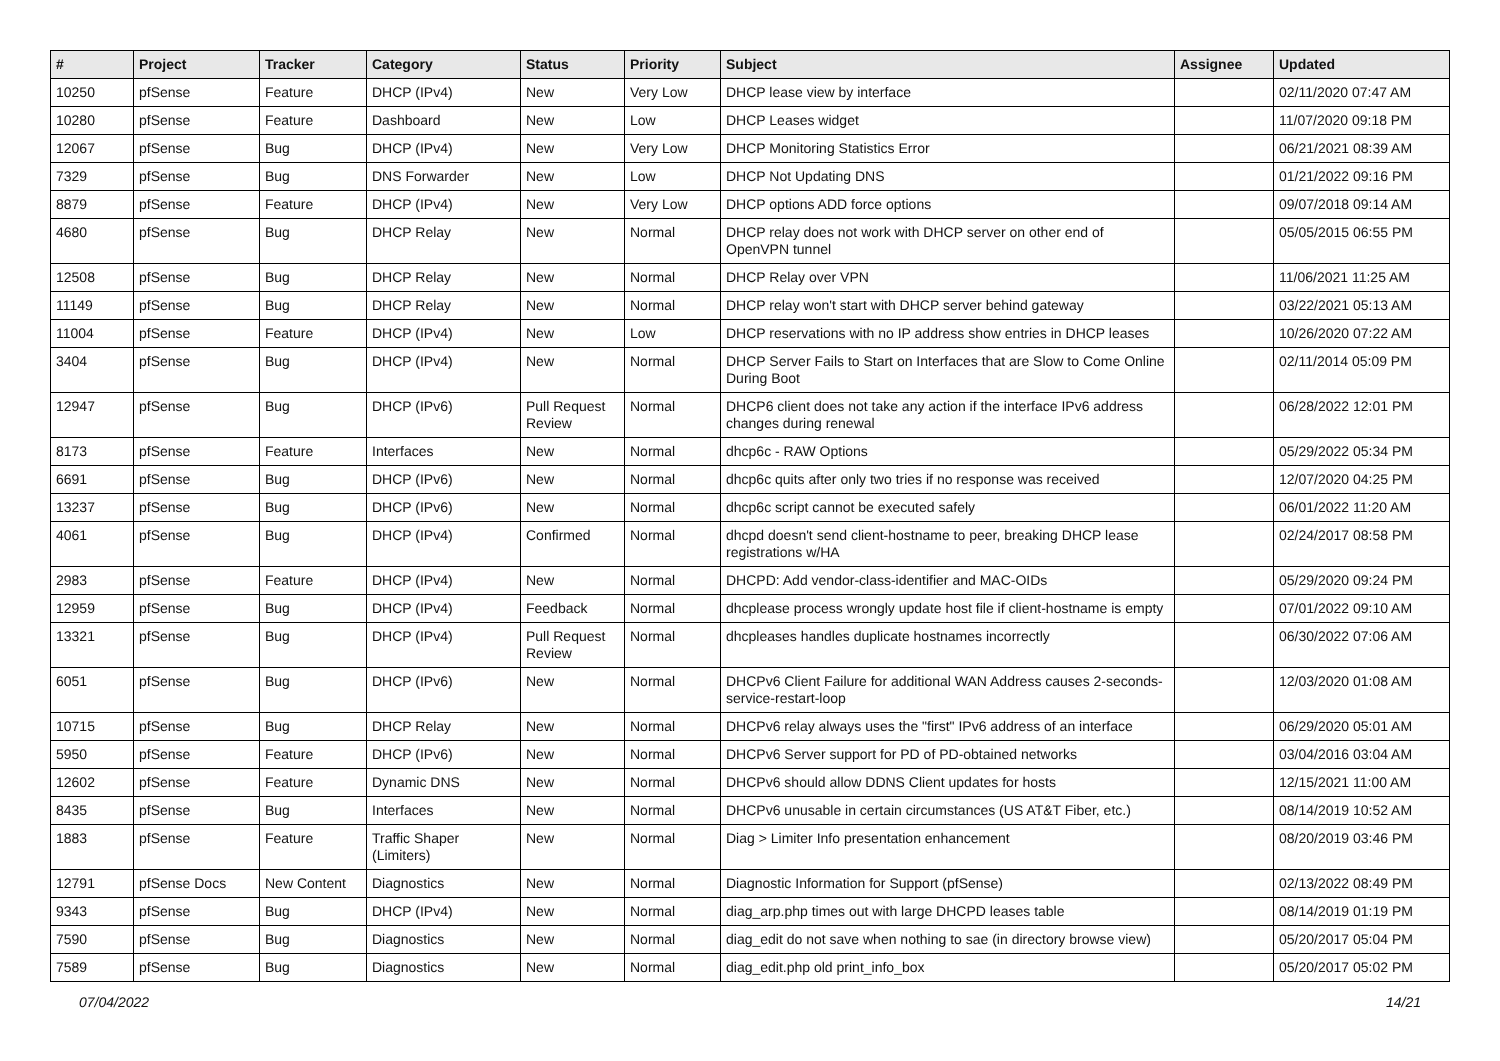| # | Project | Tracker | Category | Status | Priority | Subject | Assignee | Updated |
| --- | --- | --- | --- | --- | --- | --- | --- | --- |
| 10250 | pfSense | Feature | DHCP (IPv4) | New | Very Low | DHCP lease view by interface | | 02/11/2020 07:47 AM |
| 10280 | pfSense | Feature | Dashboard | New | Low | DHCP Leases widget | | 11/07/2020 09:18 PM |
| 12067 | pfSense | Bug | DHCP (IPv4) | New | Very Low | DHCP Monitoring Statistics Error | | 06/21/2021 08:39 AM |
| 7329 | pfSense | Bug | DNS Forwarder | New | Low | DHCP Not Updating DNS | | 01/21/2022 09:16 PM |
| 8879 | pfSense | Feature | DHCP (IPv4) | New | Very Low | DHCP options ADD force options | | 09/07/2018 09:14 AM |
| 4680 | pfSense | Bug | DHCP Relay | New | Normal | DHCP relay does not work with DHCP server on other end of OpenVPN tunnel | | 05/05/2015 06:55 PM |
| 12508 | pfSense | Bug | DHCP Relay | New | Normal | DHCP Relay over VPN | | 11/06/2021 11:25 AM |
| 11149 | pfSense | Bug | DHCP Relay | New | Normal | DHCP relay won't start with DHCP server behind gateway | | 03/22/2021 05:13 AM |
| 11004 | pfSense | Feature | DHCP (IPv4) | New | Low | DHCP reservations with no IP address show entries in DHCP leases | | 10/26/2020 07:22 AM |
| 3404 | pfSense | Bug | DHCP (IPv4) | New | Normal | DHCP Server Fails to Start on Interfaces that are Slow to Come Online During Boot | | 02/11/2014 05:09 PM |
| 12947 | pfSense | Bug | DHCP (IPv6) | Pull Request Review | Normal | DHCP6 client does not take any action if the interface IPv6 address changes during renewal | | 06/28/2022 12:01 PM |
| 8173 | pfSense | Feature | Interfaces | New | Normal | dhcp6c - RAW Options | | 05/29/2022 05:34 PM |
| 6691 | pfSense | Bug | DHCP (IPv6) | New | Normal | dhcp6c quits after only two tries if no response was received | | 12/07/2020 04:25 PM |
| 13237 | pfSense | Bug | DHCP (IPv6) | New | Normal | dhcp6c script cannot be executed safely | | 06/01/2022 11:20 AM |
| 4061 | pfSense | Bug | DHCP (IPv4) | Confirmed | Normal | dhcpd doesn't send client-hostname to peer, breaking DHCP lease registrations w/HA | | 02/24/2017 08:58 PM |
| 2983 | pfSense | Feature | DHCP (IPv4) | New | Normal | DHCPD: Add vendor-class-identifier and MAC-OIDs | | 05/29/2020 09:24 PM |
| 12959 | pfSense | Bug | DHCP (IPv4) | Feedback | Normal | dhcplease process wrongly update host file if client-hostname is empty | | 07/01/2022 09:10 AM |
| 13321 | pfSense | Bug | DHCP (IPv4) | Pull Request Review | Normal | dhcpleases handles duplicate hostnames incorrectly | | 06/30/2022 07:06 AM |
| 6051 | pfSense | Bug | DHCP (IPv6) | New | Normal | DHCPv6 Client Failure for additional WAN Address causes 2-seconds-service-restart-loop | | 12/03/2020 01:08 AM |
| 10715 | pfSense | Bug | DHCP Relay | New | Normal | DHCPv6 relay always uses the "first" IPv6 address of an interface | | 06/29/2020 05:01 AM |
| 5950 | pfSense | Feature | DHCP (IPv6) | New | Normal | DHCPv6 Server support for PD of PD-obtained networks | | 03/04/2016 03:04 AM |
| 12602 | pfSense | Feature | Dynamic DNS | New | Normal | DHCPv6 should allow DDNS Client updates for hosts | | 12/15/2021 11:00 AM |
| 8435 | pfSense | Bug | Interfaces | New | Normal | DHCPv6 unusable in certain circumstances (US AT&T Fiber, etc.) | | 08/14/2019 10:52 AM |
| 1883 | pfSense | Feature | Traffic Shaper (Limiters) | New | Normal | Diag > Limiter Info presentation enhancement | | 08/20/2019 03:46 PM |
| 12791 | pfSense Docs | New Content | Diagnostics | New | Normal | Diagnostic Information for Support (pfSense) | | 02/13/2022 08:49 PM |
| 9343 | pfSense | Bug | DHCP (IPv4) | New | Normal | diag_arp.php times out with large DHCPD leases table | | 08/14/2019 01:19 PM |
| 7590 | pfSense | Bug | Diagnostics | New | Normal | diag_edit do not save when nothing to sae (in directory browse view) | | 05/20/2017 05:04 PM |
| 7589 | pfSense | Bug | Diagnostics | New | Normal | diag_edit.php old print_info_box | | 05/20/2017 05:02 PM |
07/04/2022 14/21